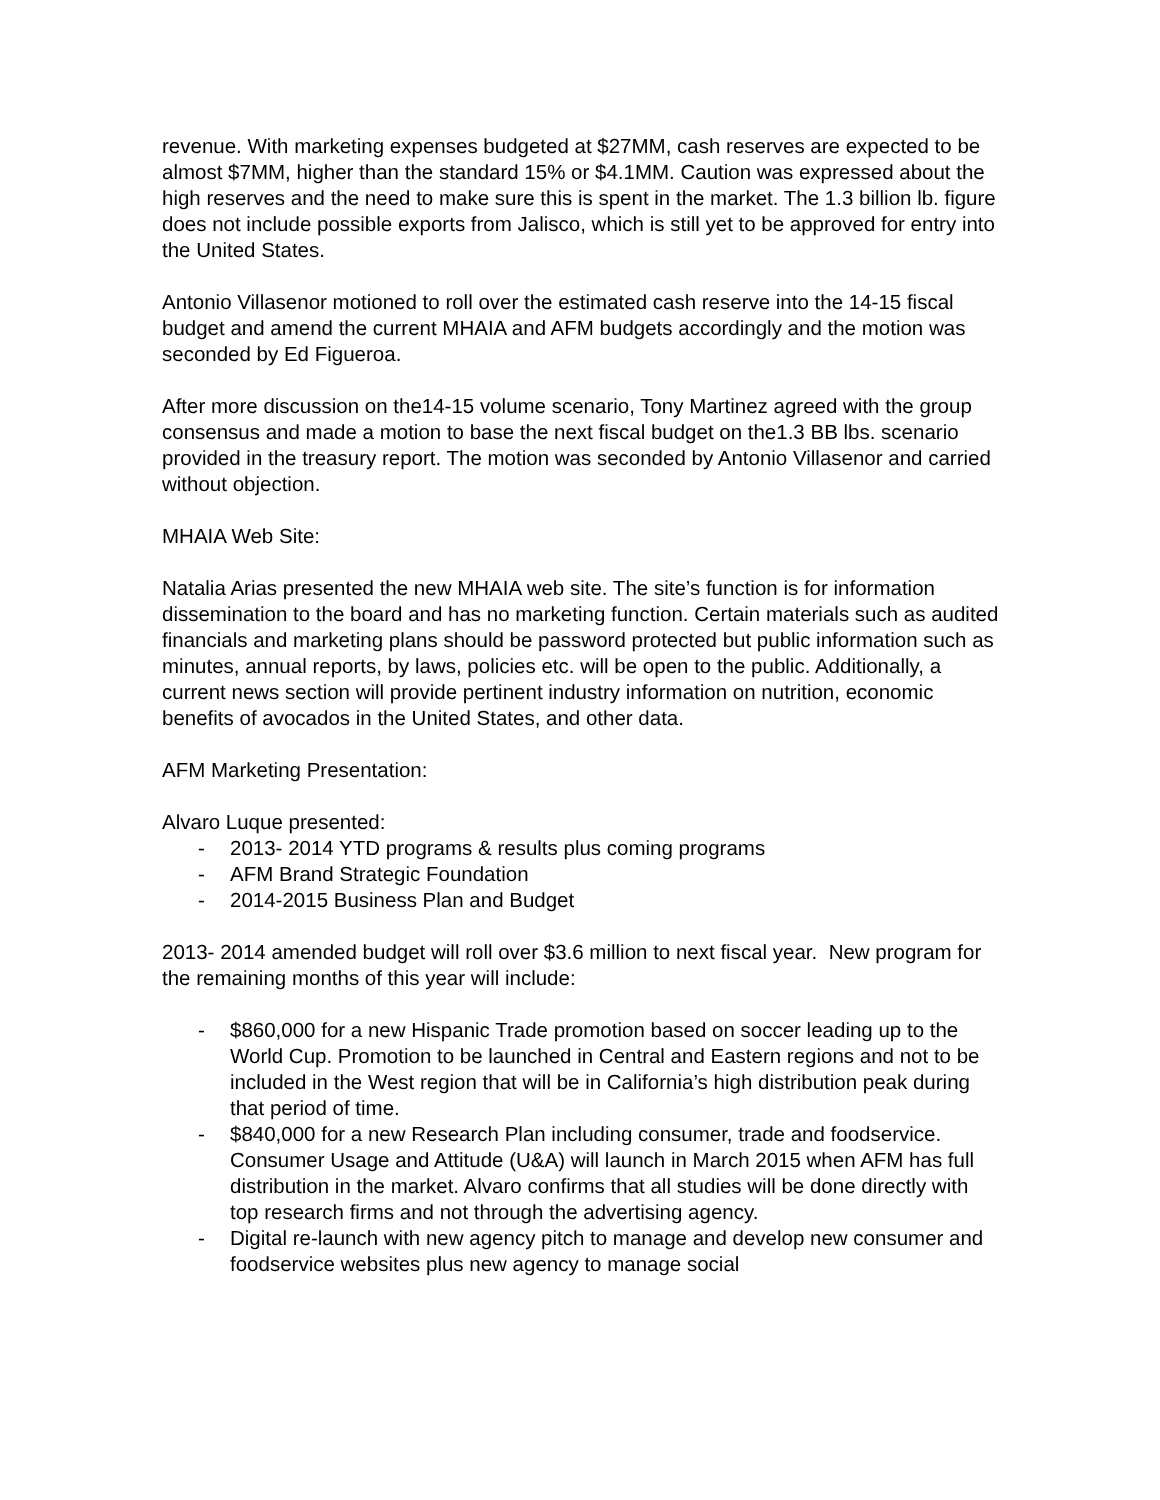revenue. With marketing expenses budgeted at $27MM, cash reserves are expected to be almost $7MM, higher than the standard 15% or $4.1MM. Caution was expressed about the high reserves and the need to make sure this is spent in the market. The 1.3 billion lb. figure does not include possible exports from Jalisco, which is still yet to be approved for entry into the United States.
Antonio Villasenor motioned to roll over the estimated cash reserve into the 14-15 fiscal budget and amend the current MHAIA and AFM budgets accordingly and the motion was seconded by Ed Figueroa.
After more discussion on the14-15 volume scenario, Tony Martinez agreed with the group consensus and made a motion to base the next fiscal budget on the1.3 BB lbs. scenario provided in the treasury report. The motion was seconded by Antonio Villasenor and carried without objection.
MHAIA Web Site:
Natalia Arias presented the new MHAIA web site. The site’s function is for information dissemination to the board and has no marketing function. Certain materials such as audited financials and marketing plans should be password protected but public information such as minutes, annual reports, by laws, policies etc. will be open to the public. Additionally, a current news section will provide pertinent industry information on nutrition, economic benefits of avocados in the United States, and other data.
AFM Marketing Presentation:
Alvaro Luque presented:
- 2013- 2014 YTD programs & results plus coming programs
- AFM Brand Strategic Foundation
- 2014-2015 Business Plan and Budget
2013- 2014 amended budget will roll over $3.6 million to next fiscal year. New program for the remaining months of this year will include:
- $860,000 for a new Hispanic Trade promotion based on soccer leading up to the World Cup. Promotion to be launched in Central and Eastern regions and not to be included in the West region that will be in California’s high distribution peak during that period of time.
- $840,000 for a new Research Plan including consumer, trade and foodservice. Consumer Usage and Attitude (U&A) will launch in March 2015 when AFM has full distribution in the market. Alvaro confirms that all studies will be done directly with top research firms and not through the advertising agency.
- Digital re-launch with new agency pitch to manage and develop new consumer and foodservice websites plus new agency to manage social